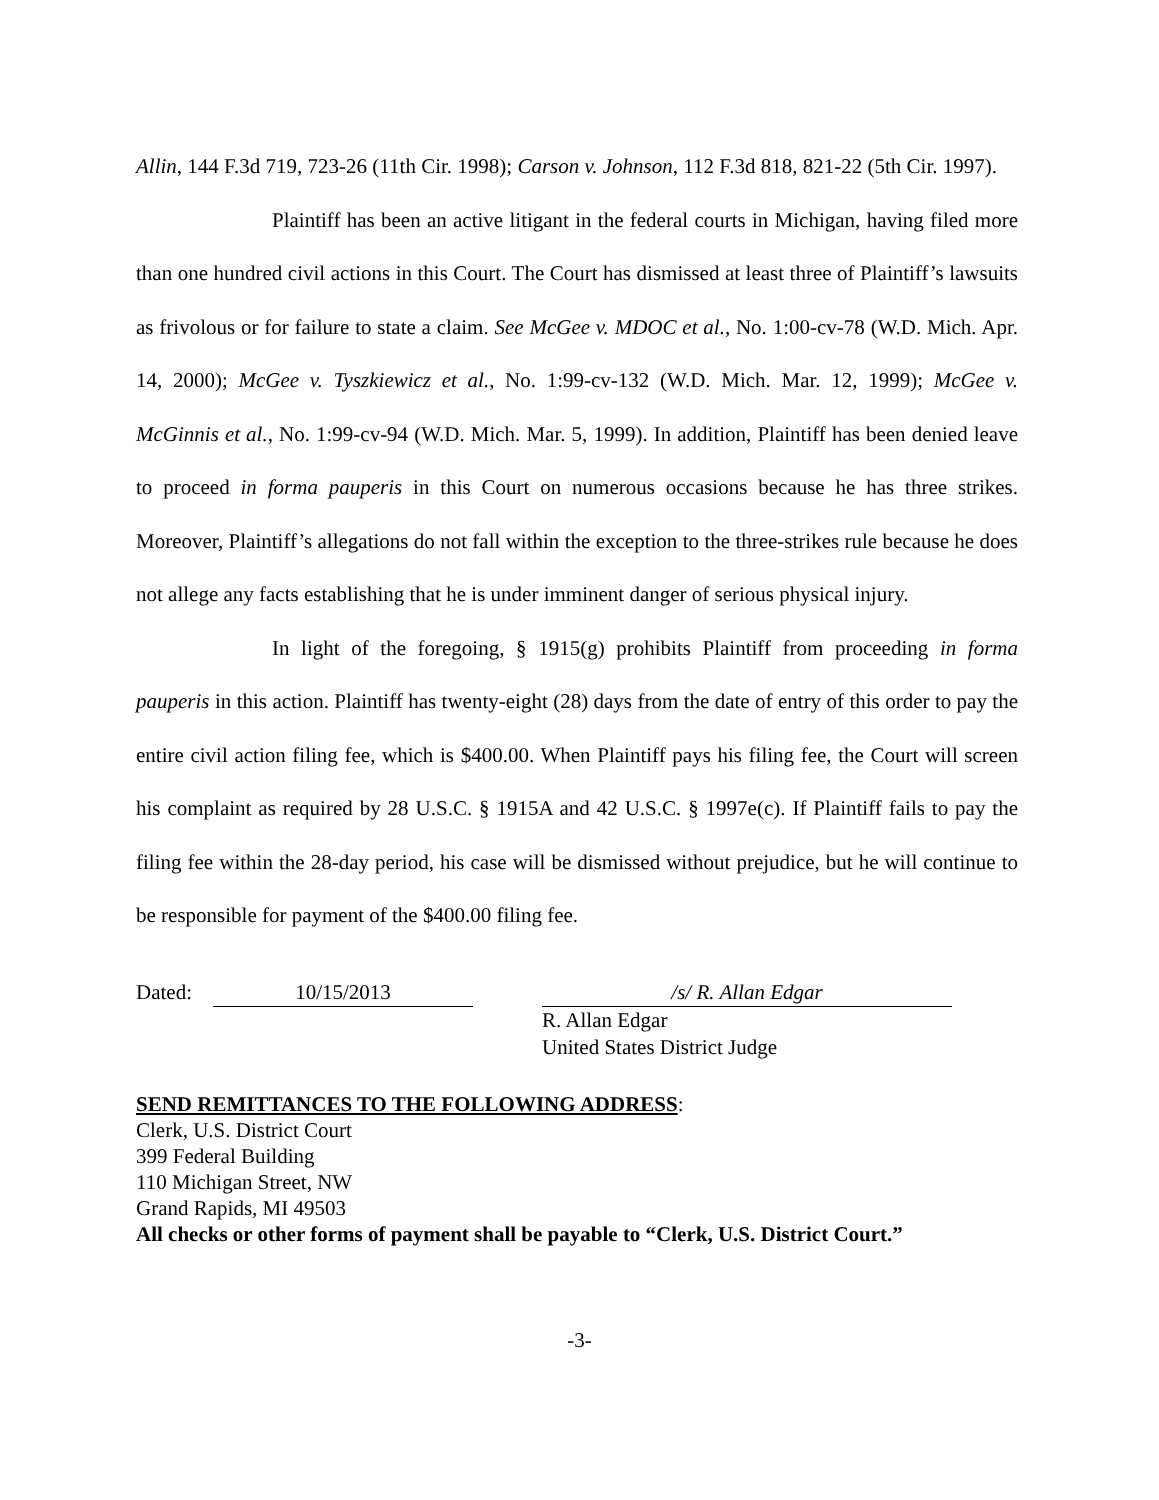Allin, 144 F.3d 719, 723-26 (11th Cir. 1998); Carson v. Johnson, 112 F.3d 818, 821-22 (5th Cir. 1997).
Plaintiff has been an active litigant in the federal courts in Michigan, having filed more than one hundred civil actions in this Court. The Court has dismissed at least three of Plaintiff’s lawsuits as frivolous or for failure to state a claim. See McGee v. MDOC et al., No. 1:00-cv-78 (W.D. Mich. Apr. 14, 2000); McGee v. Tyszkiewicz et al., No. 1:99-cv-132 (W.D. Mich. Mar. 12, 1999); McGee v. McGinnis et al., No. 1:99-cv-94 (W.D. Mich. Mar. 5, 1999). In addition, Plaintiff has been denied leave to proceed in forma pauperis in this Court on numerous occasions because he has three strikes. Moreover, Plaintiff’s allegations do not fall within the exception to the three-strikes rule because he does not allege any facts establishing that he is under imminent danger of serious physical injury.
In light of the foregoing, § 1915(g) prohibits Plaintiff from proceeding in forma pauperis in this action. Plaintiff has twenty-eight (28) days from the date of entry of this order to pay the entire civil action filing fee, which is $400.00. When Plaintiff pays his filing fee, the Court will screen his complaint as required by 28 U.S.C. § 1915A and 42 U.S.C. § 1997e(c). If Plaintiff fails to pay the filing fee within the 28-day period, his case will be dismissed without prejudice, but he will continue to be responsible for payment of the $400.00 filing fee.
Dated: 10/15/2013 /s/ R. Allan Edgar
R. Allan Edgar
United States District Judge
SEND REMITTANCES TO THE FOLLOWING ADDRESS:
Clerk, U.S. District Court
399 Federal Building
110 Michigan Street, NW
Grand Rapids, MI 49503
All checks or other forms of payment shall be payable to “Clerk, U.S. District Court.”
-3-